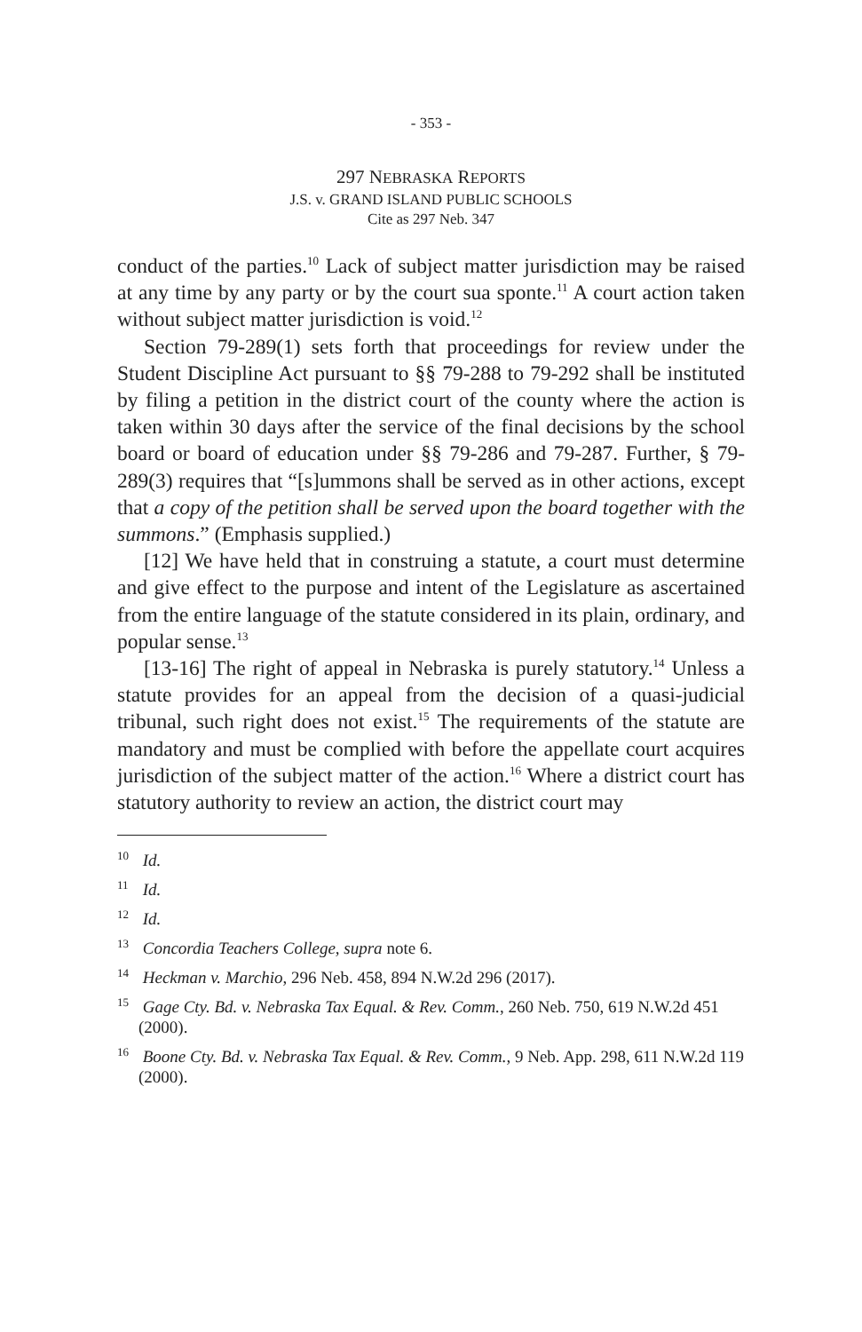- 353 -
297 NEBRASKA REPORTS
J.S. v. GRAND ISLAND PUBLIC SCHOOLS
Cite as 297 Neb. 347
conduct of the parties.<sup>10</sup> Lack of subject matter jurisdiction may be raised at any time by any party or by the court sua sponte.<sup>11</sup> A court action taken without subject matter jurisdiction is void.<sup>12</sup>
Section 79-289(1) sets forth that proceedings for review under the Student Discipline Act pursuant to §§ 79-288 to 79-292 shall be instituted by filing a petition in the district court of the county where the action is taken within 30 days after the service of the final decisions by the school board or board of education under §§ 79-286 and 79-287. Further, § 79-289(3) requires that “[s]ummons shall be served as in other actions, except that a copy of the petition shall be served upon the board together with the summons.” (Emphasis supplied.)
[12] We have held that in construing a statute, a court must determine and give effect to the purpose and intent of the Legislature as ascertained from the entire language of the statute considered in its plain, ordinary, and popular sense.<sup>13</sup>
[13-16] The right of appeal in Nebraska is purely statutory.<sup>14</sup> Unless a statute provides for an appeal from the decision of a quasi-judicial tribunal, such right does not exist.<sup>15</sup> The requirements of the statute are mandatory and must be complied with before the appellate court acquires jurisdiction of the subject matter of the action.<sup>16</sup> Where a district court has statutory authority to review an action, the district court may
<sup>10</sup> Id.
<sup>11</sup> Id.
<sup>12</sup> Id.
<sup>13</sup> Concordia Teachers College, supra note 6.
<sup>14</sup> Heckman v. Marchio, 296 Neb. 458, 894 N.W.2d 296 (2017).
<sup>15</sup> Gage Cty. Bd. v. Nebraska Tax Equal. & Rev. Comm., 260 Neb. 750, 619 N.W.2d 451 (2000).
<sup>16</sup> Boone Cty. Bd. v. Nebraska Tax Equal. & Rev. Comm., 9 Neb. App. 298, 611 N.W.2d 119 (2000).